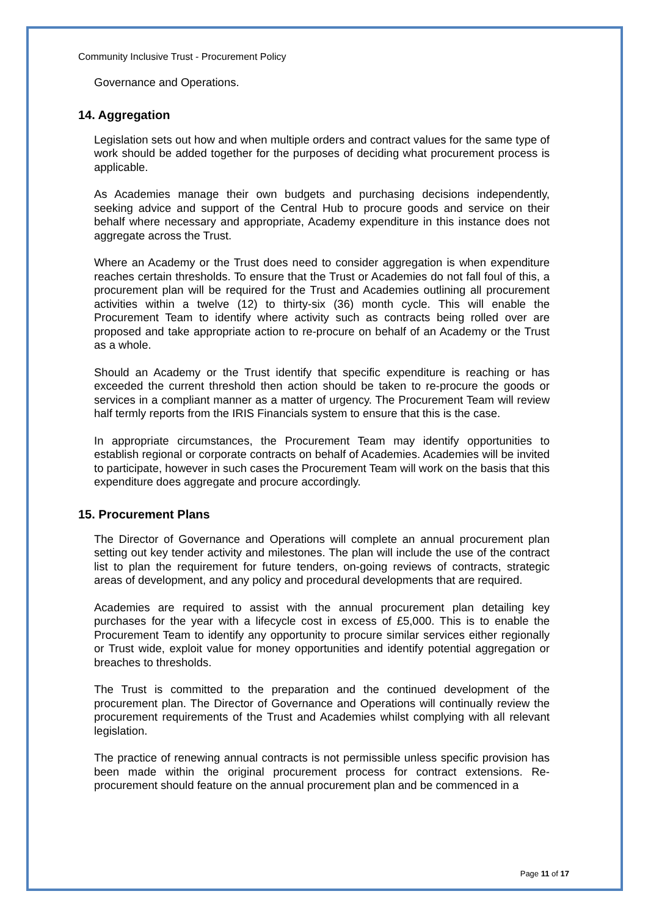Community Inclusive Trust - Procurement Policy
Governance and Operations.
14. Aggregation
Legislation sets out how and when multiple orders and contract values for the same type of work should be added together for the purposes of deciding what procurement process is applicable.
As Academies manage their own budgets and purchasing decisions independently, seeking advice and support of the Central Hub to procure goods and service on their behalf where necessary and appropriate, Academy expenditure in this instance does not aggregate across the Trust.
Where an Academy or the Trust does need to consider aggregation is when expenditure reaches certain thresholds. To ensure that the Trust or Academies do not fall foul of this, a procurement plan will be required for the Trust and Academies outlining all procurement activities within a twelve (12) to thirty-six (36) month cycle. This will enable the Procurement Team to identify where activity such as contracts being rolled over are proposed and take appropriate action to re-procure on behalf of an Academy or the Trust as a whole.
Should an Academy or the Trust identify that specific expenditure is reaching or has exceeded the current threshold then action should be taken to re-procure the goods or services in a compliant manner as a matter of urgency. The Procurement Team will review half termly reports from the IRIS Financials system to ensure that this is the case.
In appropriate circumstances, the Procurement Team may identify opportunities to establish regional or corporate contracts on behalf of Academies. Academies will be invited to participate, however in such cases the Procurement Team will work on the basis that this expenditure does aggregate and procure accordingly.
15. Procurement Plans
The Director of Governance and Operations will complete an annual procurement plan setting out key tender activity and milestones. The plan will include the use of the contract list to plan the requirement for future tenders, on-going reviews of contracts, strategic areas of development, and any policy and procedural developments that are required.
Academies are required to assist with the annual procurement plan detailing key purchases for the year with a lifecycle cost in excess of £5,000. This is to enable the Procurement Team to identify any opportunity to procure similar services either regionally or Trust wide, exploit value for money opportunities and identify potential aggregation or breaches to thresholds.
The Trust is committed to the preparation and the continued development of the procurement plan. The Director of Governance and Operations will continually review the procurement requirements of the Trust and Academies whilst complying with all relevant legislation.
The practice of renewing annual contracts is not permissible unless specific provision has been made within the original procurement process for contract extensions. Re-procurement should feature on the annual procurement plan and be commenced in a
Page 11 of 17